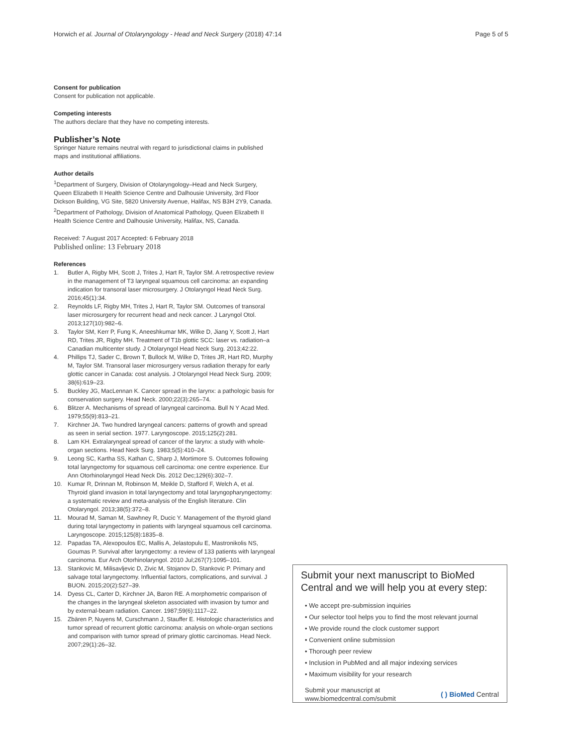Horwich et al. Journal of Otolaryngology - Head and Neck Surgery (2018) 47:14 Page 5 of 5
Consent for publication
Consent for publication not applicable.
Competing interests
The authors declare that they have no competing interests.
Publisher’s Note
Springer Nature remains neutral with regard to jurisdictional claims in published maps and institutional affiliations.
Author details
<sup>1</sup> Department of Surgery, Division of Otolaryngology–Head and Neck Surgery, Queen Elizabeth II Health Science Centre and Dalhousie University, 3rd Floor Dickson Building, VG Site, 5820 University Avenue, Halifax, NS B3H 2Y9, Canada. <sup>2</sup>Department of Pathology, Division of Anatomical Pathology, Queen Elizabeth II Health Science Centre and Dalhousie University, Halifax, NS, Canada.
Received: 7 August 2017 Accepted: 6 February 2018
Published online: 13 February 2018
References
1. Butler A, Rigby MH, Scott J, Trites J, Hart R, Taylor SM. A retrospective review in the management of T3 laryngeal squamous cell carcinoma: an expanding indication for transoral laser microsurgery. J Otolaryngol Head Neck Surg. 2016;45(1):34.
2. Reynolds LF, Rigby MH, Trites J, Hart R, Taylor SM. Outcomes of transoral laser microsurgery for recurrent head and neck cancer. J Laryngol Otol. 2013;127(10):982–6.
3. Taylor SM, Kerr P, Fung K, Aneeshkumar MK, Wilke D, Jiang Y, Scott J, Hart RD, Trites JR, Rigby MH. Treatment of T1b glottic SCC: laser vs. radiation–a Canadian multicenter study. J Otolaryngol Head Neck Surg. 2013;42:22.
4. Phillips TJ, Sader C, Brown T, Bullock M, Wilke D, Trites JR, Hart RD, Murphy M, Taylor SM. Transoral laser microsurgery versus radiation therapy for early glottic cancer in Canada: cost analysis. J Otolaryngol Head Neck Surg. 2009; 38(6):619–23.
5. Buckley JG, MacLennan K. Cancer spread in the larynx: a pathologic basis for conservation surgery. Head Neck. 2000;22(3):265–74.
6. Blitzer A. Mechanisms of spread of laryngeal carcinoma. Bull N Y Acad Med. 1979;55(9):813–21.
7. Kirchner JA. Two hundred laryngeal cancers: patterns of growth and spread as seen in serial section. 1977. Laryngoscope. 2015;125(2):281.
8. Lam KH. Extralaryngeal spread of cancer of the larynx: a study with whole-organ sections. Head Neck Surg. 1983;5(5):410–24.
9. Leong SC, Kartha SS, Kathan C, Sharp J, Mortimore S. Outcomes following total laryngectomy for squamous cell carcinoma: one centre experience. Eur Ann Otorhinolaryngol Head Neck Dis. 2012 Dec;129(6):302–7.
10. Kumar R, Drinnan M, Robinson M, Meikle D, Stafford F, Welch A, et al. Thyroid gland invasion in total laryngectomy and total laryngopharyngectomy: a systematic review and meta-analysis of the English literature. Clin Otolaryngol. 2013;38(5):372–8.
11. Mourad M, Saman M, Sawhney R, Ducic Y. Management of the thyroid gland during total laryngectomy in patients with laryngeal squamous cell carcinoma. Laryngoscope. 2015;125(8):1835–8.
12. Papadas TA, Alexopoulos EC, Mallis A, Jelastopulu E, Mastronikolis NS, Goumas P. Survival after laryngectomy: a review of 133 patients with laryngeal carcinoma. Eur Arch Otorhinolaryngol. 2010 Jul;267(7):1095–101.
13. Stankovic M, Milisavljevic D, Zivic M, Stojanov D, Stankovic P. Primary and salvage total laryngectomy. Influential factors, complications, and survival. J BUON. 2015;20(2):527–39.
14. Dyess CL, Carter D, Kirchner JA, Baron RE. A morphometric comparison of the changes in the laryngeal skeleton associated with invasion by tumor and by external-beam radiation. Cancer. 1987;59(6):1117–22.
15. Zbären P, Nuyens M, Curschmann J, Stauffer E. Histologic characteristics and tumor spread of recurrent glottic carcinoma: analysis on whole-organ sections and comparison with tumor spread of primary glottic carcinomas. Head Neck. 2007;29(1):26–32.
Submit your next manuscript to BioMed Central and we will help you at every step:
• We accept pre-submission inquiries
• Our selector tool helps you to find the most relevant journal
• We provide round the clock customer support
• Convenient online submission
• Thorough peer review
• Inclusion in PubMed and all major indexing services
• Maximum visibility for your research
Submit your manuscript at
www.biomedcentral.com/submit
( ) BioMed Central